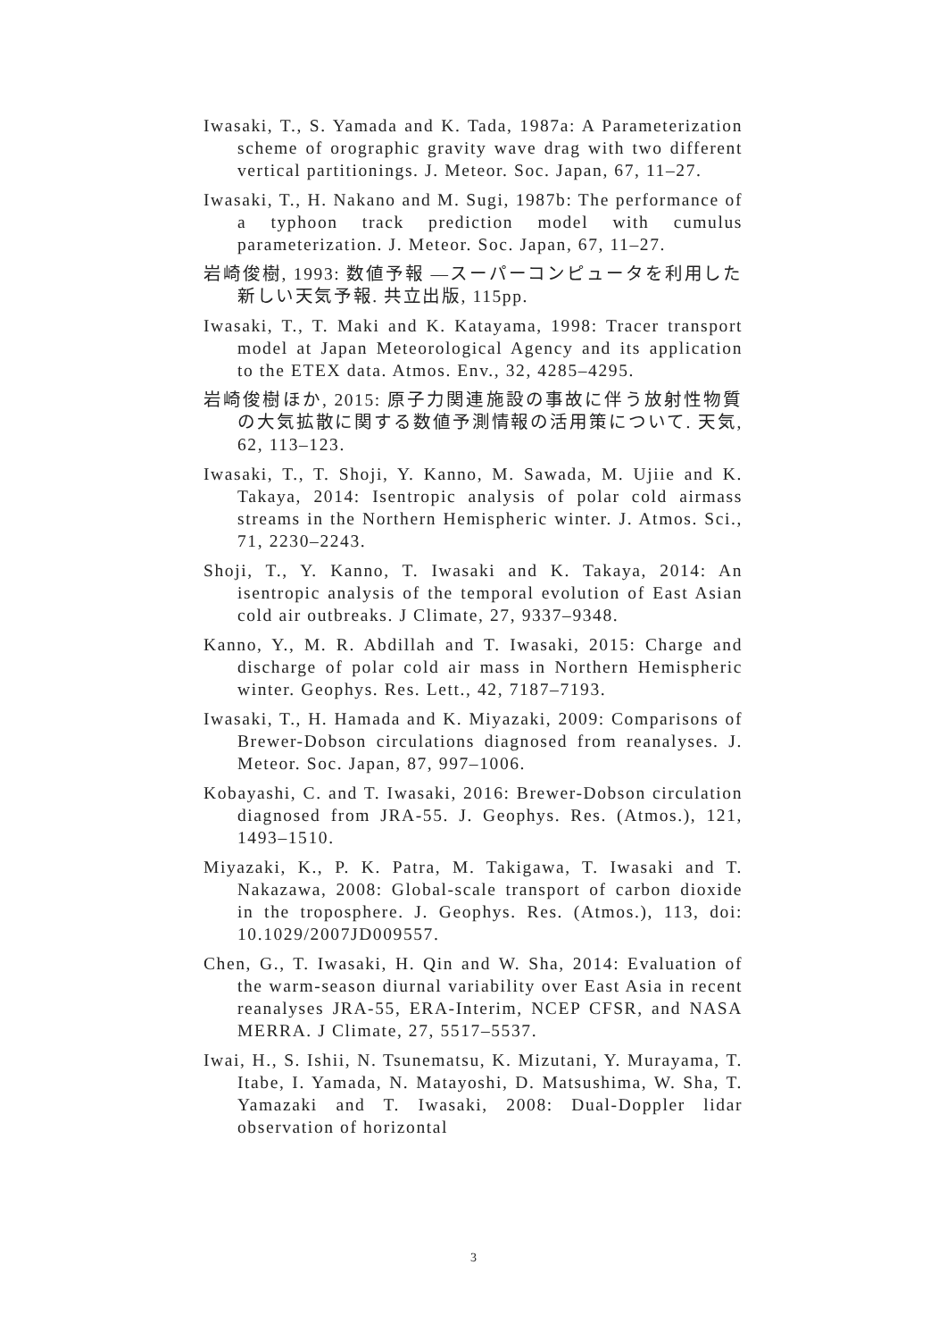Iwasaki, T., S. Yamada and K. Tada, 1987a: A Parameterization scheme of orographic gravity wave drag with two different vertical partitionings. J. Meteor. Soc. Japan, 67, 11–27.
Iwasaki, T., H. Nakano and M. Sugi, 1987b: The performance of a typhoon track prediction model with cumulus parameterization. J. Meteor. Soc. Japan, 67, 11–27.
岩崎俊樹, 1993: 数値予報 —スーパーコンピュータを利用した新しい天気予報. 共立出版, 115pp.
Iwasaki, T., T. Maki and K. Katayama, 1998: Tracer transport model at Japan Meteorological Agency and its application to the ETEX data. Atmos. Env., 32, 4285–4295.
岩崎俊樹ほか, 2015: 原子力関連施設の事故に伴う放射性物質の大気拡散に関する数値予測情報の活用策について. 天気, 62, 113–123.
Iwasaki, T., T. Shoji, Y. Kanno, M. Sawada, M. Ujiie and K. Takaya, 2014: Isentropic analysis of polar cold airmass streams in the Northern Hemispheric winter. J. Atmos. Sci., 71, 2230–2243.
Shoji, T., Y. Kanno, T. Iwasaki and K. Takaya, 2014: An isentropic analysis of the temporal evolution of East Asian cold air outbreaks. J Climate, 27, 9337–9348.
Kanno, Y., M. R. Abdillah and T. Iwasaki, 2015: Charge and discharge of polar cold air mass in Northern Hemispheric winter. Geophys. Res. Lett., 42, 7187–7193.
Iwasaki, T., H. Hamada and K. Miyazaki, 2009: Comparisons of Brewer-Dobson circulations diagnosed from reanalyses. J. Meteor. Soc. Japan, 87, 997–1006.
Kobayashi, C. and T. Iwasaki, 2016: Brewer-Dobson circulation diagnosed from JRA-55. J. Geophys. Res. (Atmos.), 121, 1493–1510.
Miyazaki, K., P. K. Patra, M. Takigawa, T. Iwasaki and T. Nakazawa, 2008: Global-scale transport of carbon dioxide in the troposphere. J. Geophys. Res. (Atmos.), 113, doi: 10.1029/2007JD009557.
Chen, G., T. Iwasaki, H. Qin and W. Sha, 2014: Evaluation of the warm-season diurnal variability over East Asia in recent reanalyses JRA-55, ERA-Interim, NCEP CFSR, and NASA MERRA. J Climate, 27, 5517–5537.
Iwai, H., S. Ishii, N. Tsunematsu, K. Mizutani, Y. Murayama, T. Itabe, I. Yamada, N. Matayoshi, D. Matsushima, W. Sha, T. Yamazaki and T. Iwasaki, 2008: Dual-Doppler lidar observation of horizontal
3